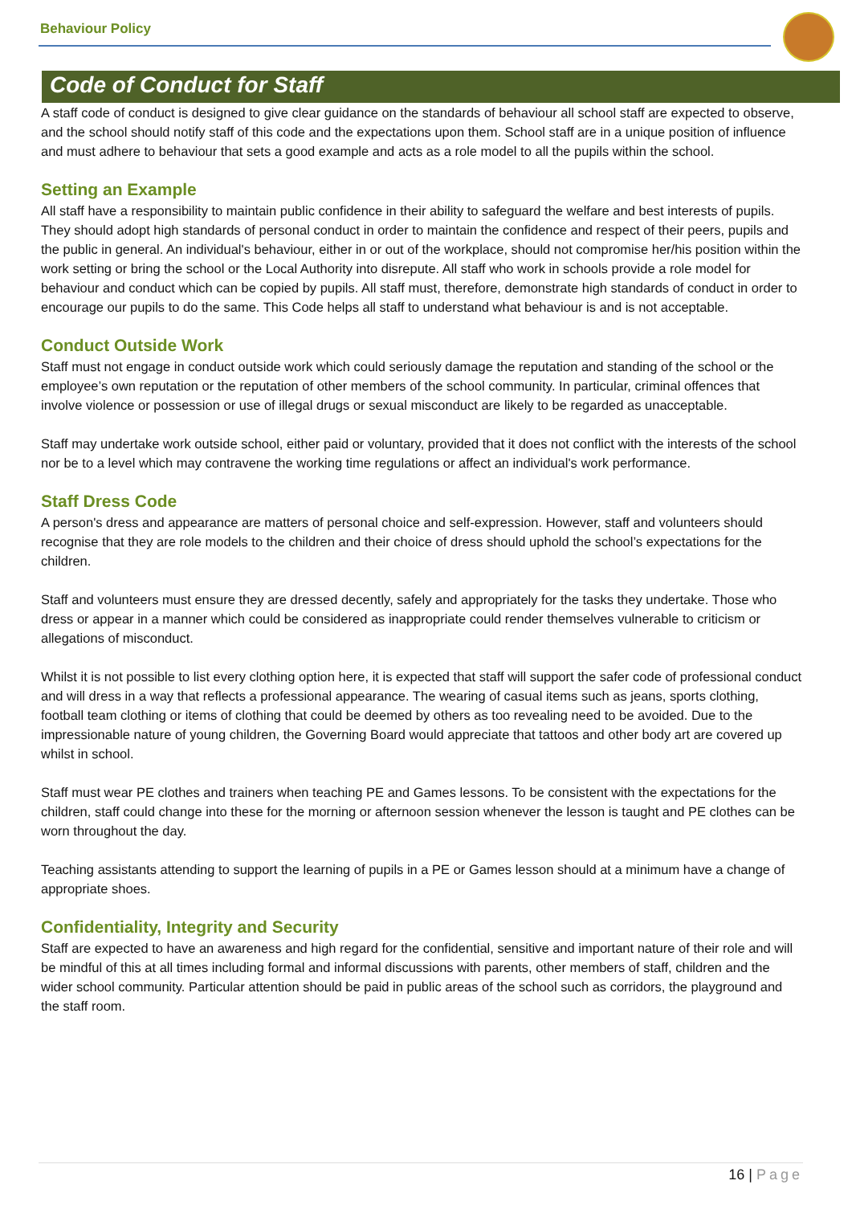Behaviour Policy
Code of Conduct for Staff
A staff code of conduct is designed to give clear guidance on the standards of behaviour all school staff are expected to observe, and the school should notify staff of this code and the expectations upon them. School staff are in a unique position of influence and must adhere to behaviour that sets a good example and acts as a role model to all the pupils within the school.
Setting an Example
All staff have a responsibility to maintain public confidence in their ability to safeguard the welfare and best interests of pupils. They should adopt high standards of personal conduct in order to maintain the confidence and respect of their peers, pupils and the public in general. An individual's behaviour, either in or out of the workplace, should not compromise her/his position within the work setting or bring the school or the Local Authority into disrepute. All staff who work in schools provide a role model for behaviour and conduct which can be copied by pupils. All staff must, therefore, demonstrate high standards of conduct in order to encourage our pupils to do the same. This Code helps all staff to understand what behaviour is and is not acceptable.
Conduct Outside Work
Staff must not engage in conduct outside work which could seriously damage the reputation and standing of the school or the employee’s own reputation or the reputation of other members of the school community. In particular, criminal offences that involve violence or possession or use of illegal drugs or sexual misconduct are likely to be regarded as unacceptable.
Staff may undertake work outside school, either paid or voluntary, provided that it does not conflict with the interests of the school nor be to a level which may contravene the working time regulations or affect an individual's work performance.
Staff Dress Code
A person's dress and appearance are matters of personal choice and self-expression. However, staff and volunteers should recognise that they are role models to the children and their choice of dress should uphold the school’s expectations for the children.
Staff and volunteers must ensure they are dressed decently, safely and appropriately for the tasks they undertake. Those who dress or appear in a manner which could be considered as inappropriate could render themselves vulnerable to criticism or allegations of misconduct.
Whilst it is not possible to list every clothing option here, it is expected that staff will support the safer code of professional conduct and will dress in a way that reflects a professional appearance. The wearing of casual items such as jeans, sports clothing, football team clothing or items of clothing that could be deemed by others as too revealing need to be avoided. Due to the impressionable nature of young children, the Governing Board would appreciate that tattoos and other body art are covered up whilst in school.
Staff must wear PE clothes and trainers when teaching PE and Games lessons. To be consistent with the expectations for the children, staff could change into these for the morning or afternoon session whenever the lesson is taught and PE clothes can be worn throughout the day.
Teaching assistants attending to support the learning of pupils in a PE or Games lesson should at a minimum have a change of appropriate shoes.
Confidentiality, Integrity and Security
Staff are expected to have an awareness and high regard for the confidential, sensitive and important nature of their role and will be mindful of this at all times including formal and informal discussions with parents, other members of staff, children and the wider school community. Particular attention should be paid in public areas of the school such as corridors, the playground and the staff room.
16 | Page